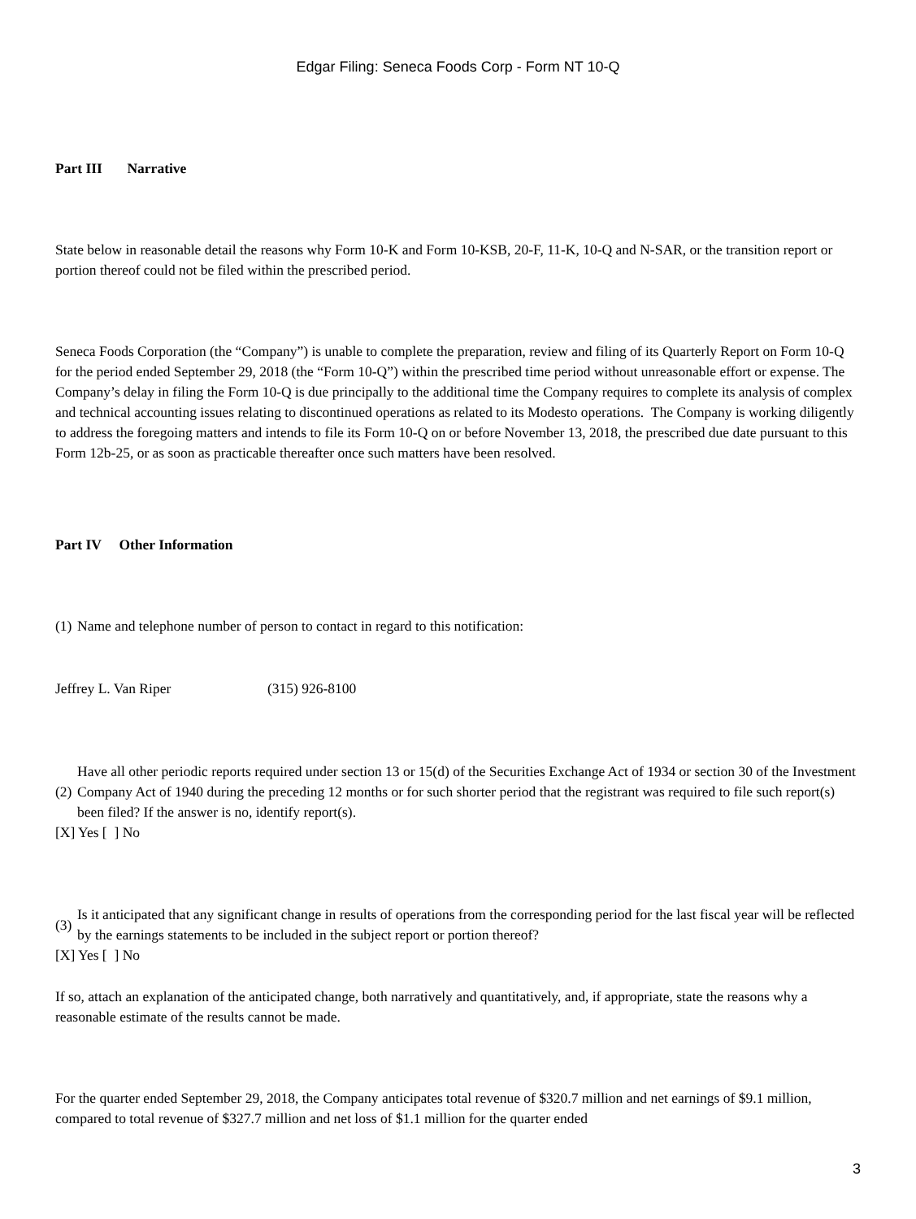Edgar Filing: Seneca Foods Corp - Form NT 10-Q
Part III Narrative
State below in reasonable detail the reasons why Form 10-K and Form 10-KSB, 20-F, 11-K, 10-Q and N-SAR, or the transition report or portion thereof could not be filed within the prescribed period.
Seneca Foods Corporation (the “Company”) is unable to complete the preparation, review and filing of its Quarterly Report on Form 10-Q for the period ended September 29, 2018 (the “Form 10-Q”) within the prescribed time period without unreasonable effort or expense. The Company’s delay in filing the Form 10-Q is due principally to the additional time the Company requires to complete its analysis of complex and technical accounting issues relating to discontinued operations as related to its Modesto operations. The Company is working diligently to address the foregoing matters and intends to file its Form 10-Q on or before November 13, 2018, the prescribed due date pursuant to this Form 12b-25, or as soon as practicable thereafter once such matters have been resolved.
Part IV Other Information
(1) Name and telephone number of person to contact in regard to this notification:
Jeffrey L. Van Riper (315) 926-8100
(2) Have all other periodic reports required under section 13 or 15(d) of the Securities Exchange Act of 1934 or section 30 of the Investment Company Act of 1940 during the preceding 12 months or for such shorter period that the registrant was required to file such report(s) been filed? If the answer is no, identify report(s).
[X] Yes [ ] No
(3) Is it anticipated that any significant change in results of operations from the corresponding period for the last fiscal year will be reflected by the earnings statements to be included in the subject report or portion thereof?
[X] Yes [ ] No
If so, attach an explanation of the anticipated change, both narratively and quantitatively, and, if appropriate, state the reasons why a reasonable estimate of the results cannot be made.
For the quarter ended September 29, 2018, the Company anticipates total revenue of $320.7 million and net earnings of $9.1 million, compared to total revenue of $327.7 million and net loss of $1.1 million for the quarter ended
3